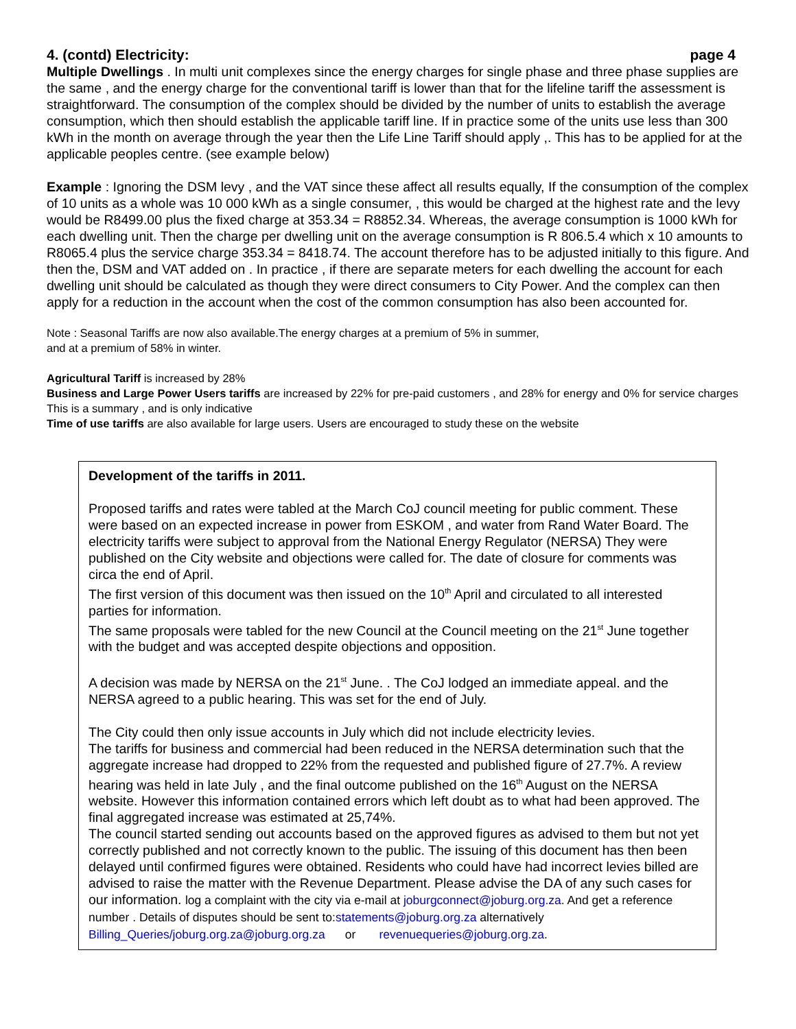4. (contd) Electricity: page 4
Multiple Dwellings . In multi unit complexes since the energy charges for single phase and three phase supplies are the same , and the energy charge for the conventional tariff is lower than that for the lifeline tariff the assessment is straightforward. The consumption of the complex should be divided by the number of units to establish the average consumption, which then should establish the applicable tariff line. If in practice some of the units use less than 300 kWh in the month on average through the year then the Life Line Tariff should apply ,. This has to be applied for at the applicable peoples centre. (see example below)
Example : Ignoring the DSM levy , and the VAT since these affect all results equally, If the consumption of the complex of 10 units as a whole was 10 000 kWh as a single consumer, , this would be charged at the highest rate and the levy would be R8499.00 plus the fixed charge at 353.34 = R8852.34. Whereas, the average consumption is 1000 kWh for each dwelling unit. Then the charge per dwelling unit on the average consumption is R 806.5.4 which x 10 amounts to R8065.4 plus the service charge 353.34 = 8418.74. The account therefore has to be adjusted initially to this figure. And then the, DSM and VAT added on . In practice , if there are separate meters for each dwelling the account for each dwelling unit should be calculated as though they were direct consumers to City Power. And the complex can then apply for a reduction in the account when the cost of the common consumption has also been accounted for.
Note : Seasonal Tariffs are now also available.The energy charges at a premium of 5% in summer,
and at a premium of 58% in winter.
Agricultural Tariff is increased by 28%
Business and Large Power Users tariffs are increased by 22% for pre-paid customers , and 28% for energy and 0% for service charges This is a summary , and is only indicative
Time of use tariffs are also available for large users. Users are encouraged to study these on the website
Development of the tariffs in 2011.
Proposed tariffs and rates were tabled at the March CoJ council meeting for public comment. These were based on an expected increase in power from ESKOM , and water from Rand Water Board. The electricity tariffs were subject to approval from the National Energy Regulator (NERSA) They were published on the City website and objections were called for. The date of closure for comments was circa the end of April.
The first version of this document was then issued on the 10<sup>th</sup> April and circulated to all interested parties for information.
The same proposals were tabled for the new Council at the Council meeting on the 21<sup>st</sup> June together with the budget and was accepted despite objections and opposition.
A decision was made by NERSA on the 21<sup>st</sup> June. . The CoJ lodged an immediate appeal. and the NERSA agreed to a public hearing. This was set for the end of July.
The City could then only issue accounts in July which did not include electricity levies.
The tariffs for business and commercial had been reduced in the NERSA determination such that the aggregate increase had dropped to 22% from the requested and published figure of 27.7%. A review hearing was held in late July , and the final outcome published on the 16<sup>th</sup> August on the NERSA website. However this information contained errors which left doubt as to what had been approved. The final aggregated increase was estimated at 25,74%.
The council started sending out accounts based on the approved figures as advised to them but not yet correctly published and not correctly known to the public. The issuing of this document has then been delayed until confirmed figures were obtained. Residents who could have had incorrect levies billed are advised to raise the matter with the Revenue Department. Please advise the DA of any such cases for our information. log a complaint with the city via e-mail at joburgconnect@joburg.org.za. And get a reference number . Details of disputes should be sent to:statements@joburg.org.za alternatively
Billing_Queries/joburg.org.za@joburg.org.za or revenuequeries@joburg.org.za.